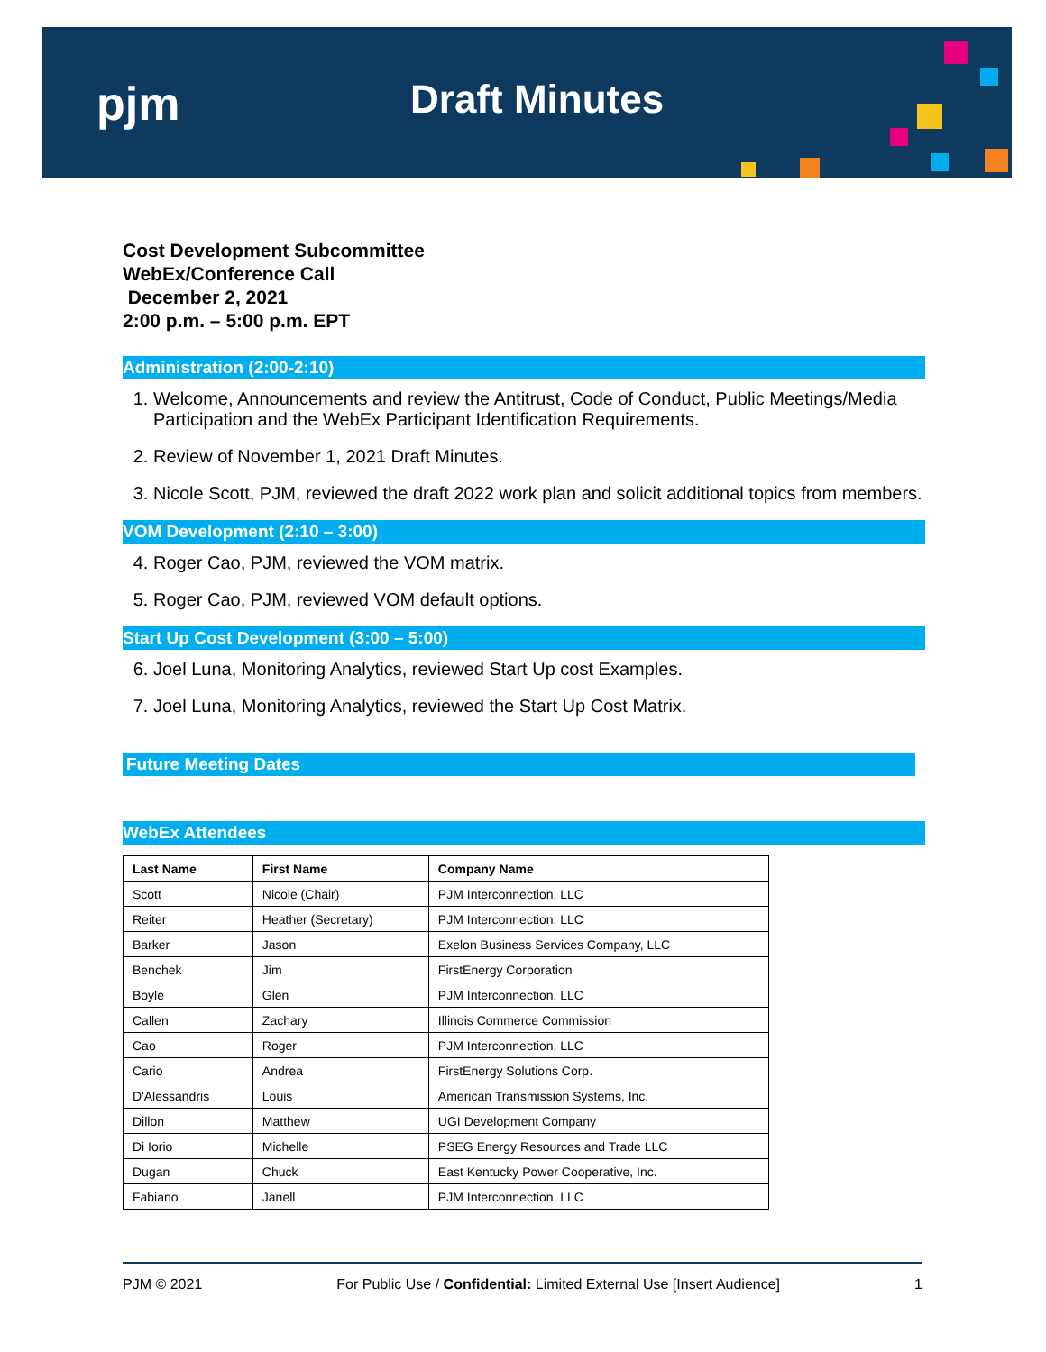pjm Draft Minutes
Cost Development Subcommittee
WebEx/Conference Call
December 2, 2021
2:00 p.m. – 5:00 p.m. EPT
Administration (2:00-2:10)
1. Welcome, Announcements and review the Antitrust, Code of Conduct, Public Meetings/Media Participation and the WebEx Participant Identification Requirements.
2. Review of November 1, 2021 Draft Minutes.
3. Nicole Scott, PJM, reviewed the draft 2022 work plan and solicit additional topics from members.
VOM Development (2:10 – 3:00)
4. Roger Cao, PJM, reviewed the VOM matrix.
5. Roger Cao, PJM, reviewed VOM default options.
Start Up Cost Development (3:00 – 5:00)
6. Joel Luna, Monitoring Analytics, reviewed Start Up cost Examples.
7. Joel Luna, Monitoring Analytics, reviewed the Start Up Cost Matrix.
Future Meeting Dates
WebEx Attendees
| Last Name | First Name | Company Name |
| --- | --- | --- |
| Scott | Nicole (Chair) | PJM Interconnection, LLC |
| Reiter | Heather (Secretary) | PJM Interconnection, LLC |
| Barker | Jason | Exelon Business Services Company, LLC |
| Benchek | Jim | FirstEnergy Corporation |
| Boyle | Glen | PJM Interconnection, LLC |
| Callen | Zachary | Illinois Commerce Commission |
| Cao | Roger | PJM Interconnection, LLC |
| Cario | Andrea | FirstEnergy Solutions Corp. |
| D'Alessandris | Louis | American Transmission Systems, Inc. |
| Dillon | Matthew | UGI Development Company |
| Di Iorio | Michelle | PSEG Energy Resources and Trade LLC |
| Dugan | Chuck | East Kentucky Power Cooperative, Inc. |
| Fabiano | Janell | PJM Interconnection, LLC |
PJM © 2021 For Public Use / Confidential: Limited External Use [Insert Audience] 1